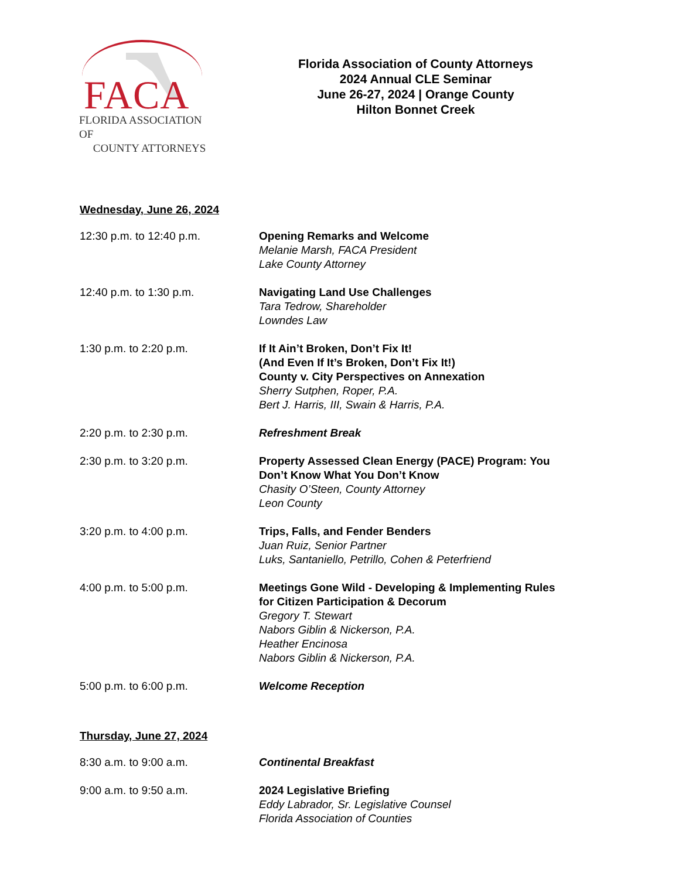FACA
FLORIDA ASSOCIATION OF
COUNTY ATTORNEYS
Florida Association of County Attorneys
2024 Annual CLE Seminar
June 26-27, 2024 | Orange County
Hilton Bonnet Creek
Wednesday, June 26, 2024
12:30 p.m. to 12:40 p.m. Opening Remarks and Welcome
Melanie Marsh, FACA President
Lake County Attorney
12:40 p.m. to 1:30 p.m. Navigating Land Use Challenges
Tara Tedrow, Shareholder
Lowndes Law
1:30 p.m. to 2:20 p.m. If It Ain’t Broken, Don’t Fix It!
(And Even If It’s Broken, Don’t Fix It!)
County v. City Perspectives on Annexation
Sherry Sutphen, Roper, P.A.
Bert J. Harris, III, Swain & Harris, P.A.
2:20 p.m. to 2:30 p.m. Refreshment Break
2:30 p.m. to 3:20 p.m. Property Assessed Clean Energy (PACE) Program: You Don’t Know What You Don’t Know
Chasity O’Steen, County Attorney
Leon County
3:20 p.m. to 4:00 p.m. Trips, Falls, and Fender Benders
Juan Ruiz, Senior Partner
Luks, Santaniello, Petrillo, Cohen & Peterfriend
4:00 p.m. to 5:00 p.m. Meetings Gone Wild - Developing & Implementing Rules for Citizen Participation & Decorum
Gregory T. Stewart
Nabors Giblin & Nickerson, P.A.
Heather Encinosa
Nabors Giblin & Nickerson, P.A.
5:00 p.m. to 6:00 p.m. Welcome Reception
Thursday, June 27, 2024
8:30 a.m. to 9:00 a.m. Continental Breakfast
9:00 a.m. to 9:50 a.m. 2024 Legislative Briefing
Eddy Labrador, Sr. Legislative Counsel
Florida Association of Counties